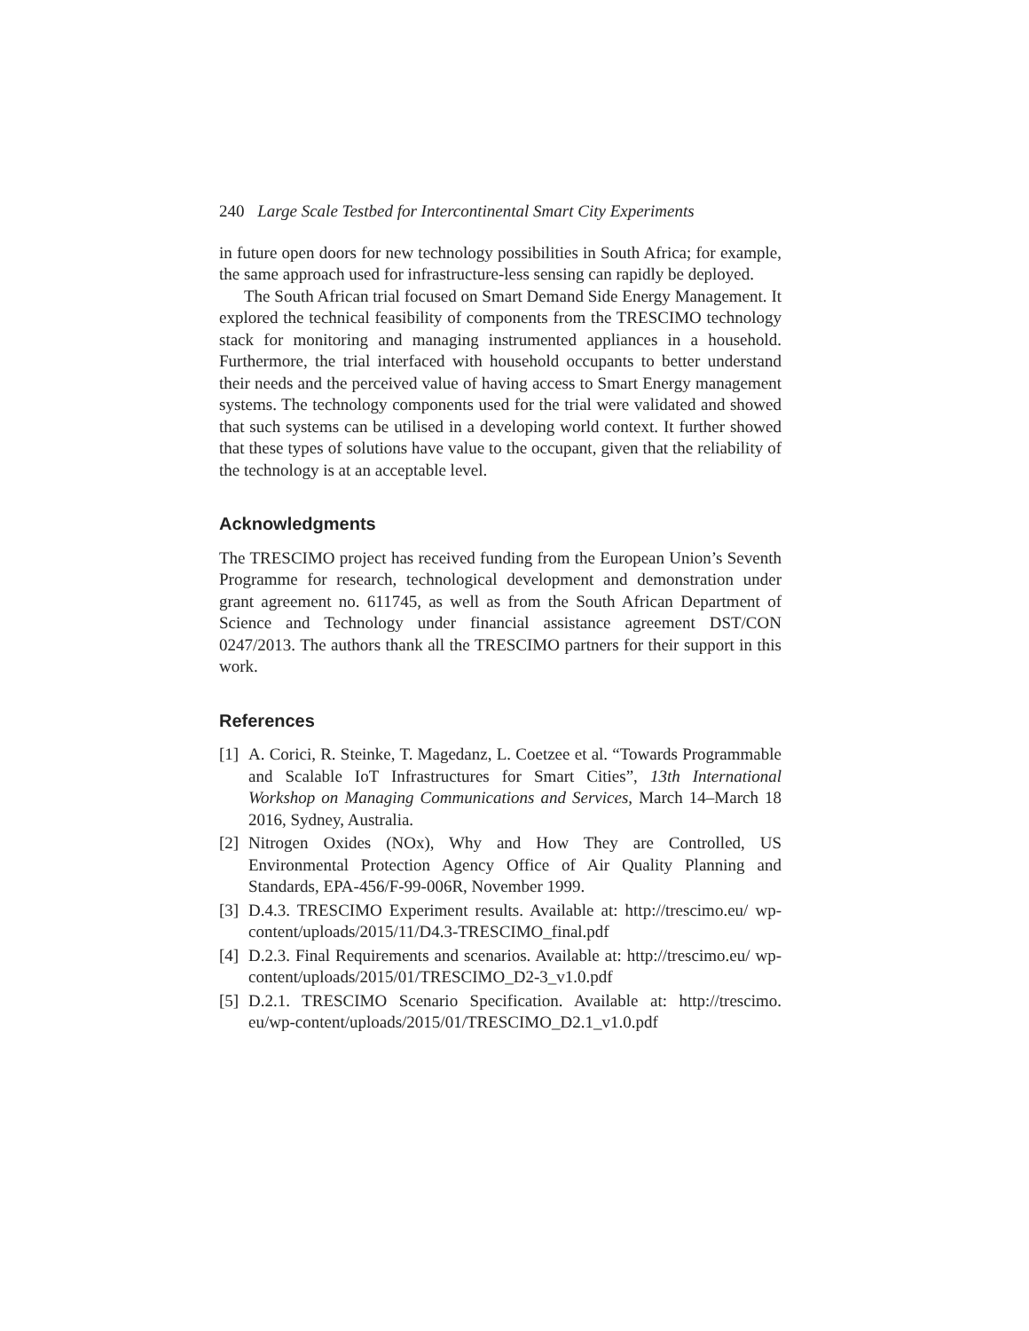240 Large Scale Testbed for Intercontinental Smart City Experiments
in future open doors for new technology possibilities in South Africa; for example, the same approach used for infrastructure-less sensing can rapidly be deployed.
The South African trial focused on Smart Demand Side Energy Management. It explored the technical feasibility of components from the TRESCIMO technology stack for monitoring and managing instrumented appliances in a household. Furthermore, the trial interfaced with household occupants to better understand their needs and the perceived value of having access to Smart Energy management systems. The technology components used for the trial were validated and showed that such systems can be utilised in a developing world context. It further showed that these types of solutions have value to the occupant, given that the reliability of the technology is at an acceptable level.
Acknowledgments
The TRESCIMO project has received funding from the European Union’s Seventh Programme for research, technological development and demonstration under grant agreement no. 611745, as well as from the South African Department of Science and Technology under financial assistance agreement DST/CON 0247/2013. The authors thank all the TRESCIMO partners for their support in this work.
References
[1] A. Corici, R. Steinke, T. Magedanz, L. Coetzee et al. “Towards Programmable and Scalable IoT Infrastructures for Smart Cities”, 13th International Workshop on Managing Communications and Services, March 14–March 18 2016, Sydney, Australia.
[2] Nitrogen Oxides (NOx), Why and How They are Controlled, US Environmental Protection Agency Office of Air Quality Planning and Standards, EPA-456/F-99-006R, November 1999.
[3] D.4.3. TRESCIMO Experiment results. Available at: http://trescimo.eu/ wp-content/uploads/2015/11/D4.3-TRESCIMO_final.pdf
[4] D.2.3. Final Requirements and scenarios. Available at: http://trescimo.eu/ wp-content/uploads/2015/01/TRESCIMO_D2-3_v1.0.pdf
[5] D.2.1. TRESCIMO Scenario Specification. Available at: http://trescimo. eu/wp-content/uploads/2015/01/TRESCIMO_D2.1_v1.0.pdf